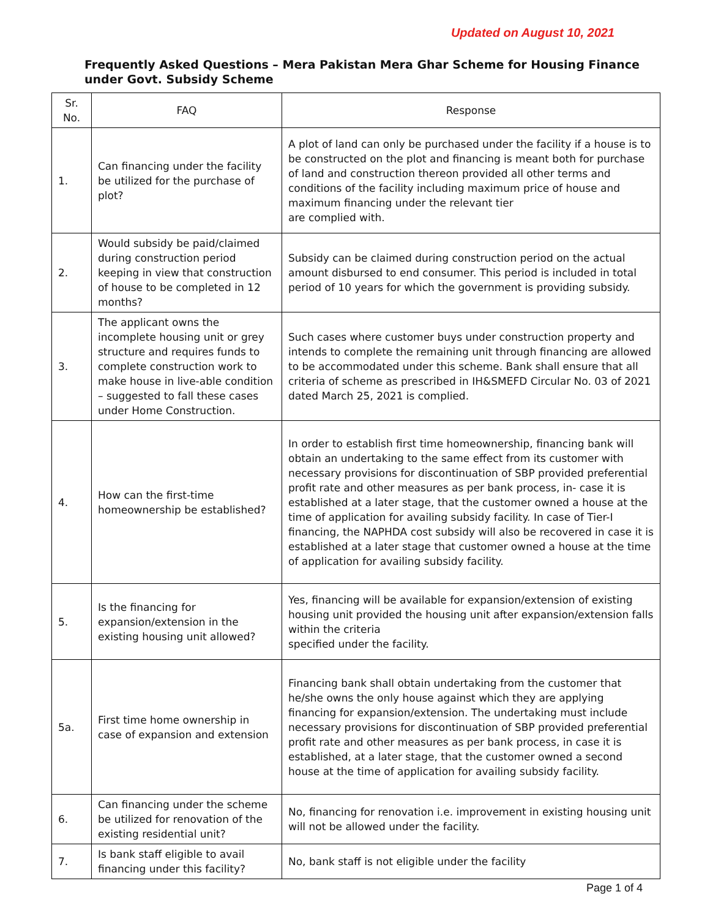Updated on August 10, 2021
Frequently Asked Questions – Mera Pakistan Mera Ghar Scheme for Housing Finance
under Govt. Subsidy Scheme
| Sr. No. | FAQ | Response |
| --- | --- | --- |
| 1. | Can financing under the facility be utilized for the purchase of plot? | A plot of land can only be purchased under the facility if a house is to be constructed on the plot and financing is meant both for purchase of land and construction thereon provided all other terms and conditions of the facility including maximum price of house and maximum financing under the relevant tier are complied with. |
| 2. | Would subsidy be paid/claimed during construction period keeping in view that construction of house to be completed in 12 months? | Subsidy can be claimed during construction period on the actual amount disbursed to end consumer. This period is included in total period of 10 years for which the government is providing subsidy. |
| 3. | The applicant owns the incomplete housing unit or grey structure and requires funds to complete construction work to make house in live-able condition – suggested to fall these cases under Home Construction. | Such cases where customer buys under construction property and intends to complete the remaining unit through financing are allowed to be accommodated under this scheme. Bank shall ensure that all criteria of scheme as prescribed in IH&SMEFD Circular No. 03 of 2021 dated March 25, 2021 is complied. |
| 4. | How can the first-time homeownership be established? | In order to establish first time homeownership, financing bank will obtain an undertaking to the same effect from its customer with necessary provisions for discontinuation of SBP provided preferential profit rate and other measures as per bank process, in- case it is established at a later stage, that the customer owned a house at the time of application for availing subsidy facility. In case of Tier-I financing, the NAPHDA cost subsidy will also be recovered in case it is established at a later stage that customer owned a house at the time of application for availing subsidy facility. |
| 5. | Is the financing for expansion/extension in the existing housing unit allowed? | Yes, financing will be available for expansion/extension of existing housing unit provided the housing unit after expansion/extension falls within the criteria specified under the facility. |
| 5a. | First time home ownership in case of expansion and extension | Financing bank shall obtain undertaking from the customer that he/she owns the only house against which they are applying financing for expansion/extension. The undertaking must include necessary provisions for discontinuation of SBP provided preferential profit rate and other measures as per bank process, in case it is established, at a later stage, that the customer owned a second house at the time of application for availing subsidy facility. |
| 6. | Can financing under the scheme be utilized for renovation of the existing residential unit? | No, financing for renovation i.e. improvement in existing housing unit will not be allowed under the facility. |
| 7. | Is bank staff eligible to avail financing under this facility? | No, bank staff is not eligible under the facility |
Page 1 of 4